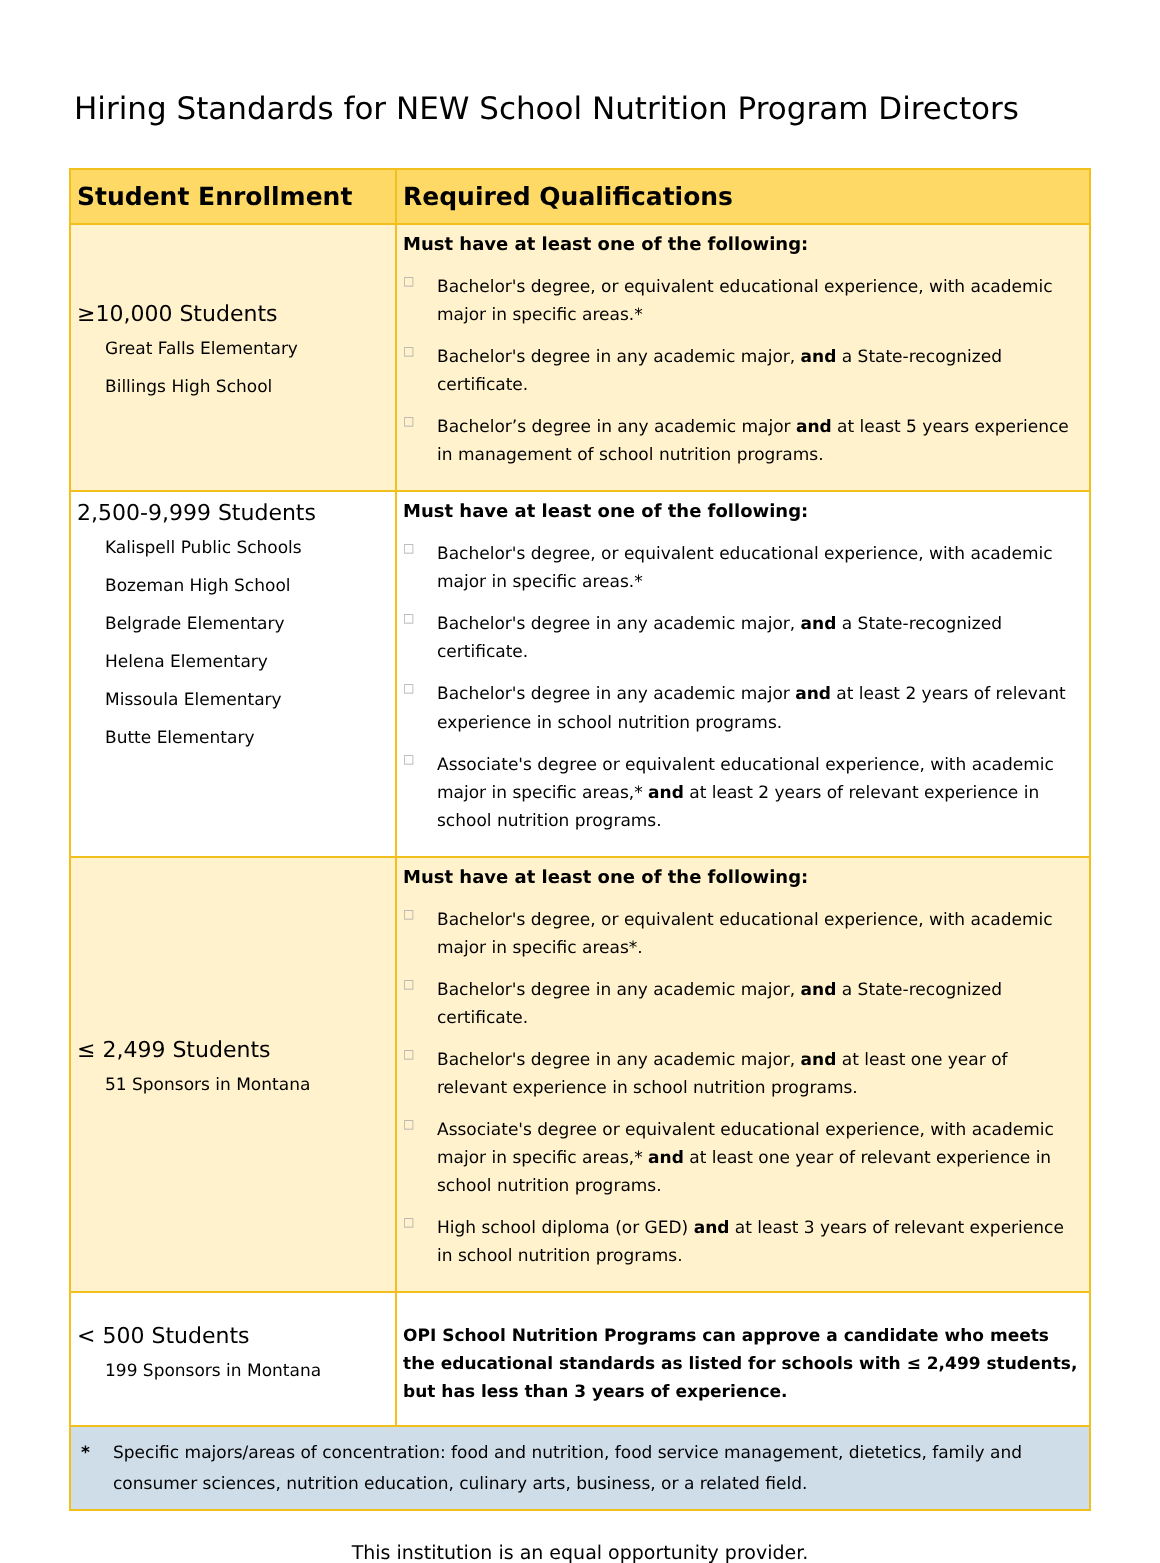Hiring Standards for NEW School Nutrition Program Directors
| Student Enrollment | Required Qualifications |
| --- | --- |
| ≥10,000 Students Great Falls Elementary Billings High School | Must have at least one of the following: □ Bachelor's degree, or equivalent educational experience, with academic major in specific areas.* □ Bachelor's degree in any academic major, and a State-recognized certificate. □ Bachelor’s degree in any academic major and at least 5 years experience in management of school nutrition programs. |
| 2,500-9,999 Students Kalispell Public Schools Bozeman High School Belgrade Elementary Helena Elementary Missoula Elementary Butte Elementary | Must have at least one of the following: □ Bachelor's degree, or equivalent educational experience, with academic major in specific areas.* □ Bachelor's degree in any academic major, and a State-recognized certificate. □ Bachelor's degree in any academic major and at least 2 years of relevant experience in school nutrition programs. □ Associate's degree or equivalent educational experience, with academic major in specific areas,* and at least 2 years of relevant experience in school nutrition programs. |
| ≤ 2,499 Students 51 Sponsors in Montana | Must have at least one of the following: □ Bachelor's degree, or equivalent educational experience, with academic major in specific areas*. □ Bachelor's degree in any academic major, and a State-recognized certificate. □ Bachelor's degree in any academic major, and at least one year of relevant experience in school nutrition programs. □ Associate's degree or equivalent educational experience, with academic major in specific areas,* and at least one year of relevant experience in school nutrition programs. □ High school diploma (or GED) and at least 3 years of relevant experience in school nutrition programs. |
| < 500 Students 199 Sponsors in Montana | OPI School Nutrition Programs can approve a candidate who meets the educational standards as listed for schools with ≤ 2,499 students, but has less than 3 years of experience. |
| * Specific majors/areas of concentration: food and nutrition, food service management, dietetics, family and consumer sciences, nutrition education, culinary arts, business, or a related field. | |
This institution is an equal opportunity provider.